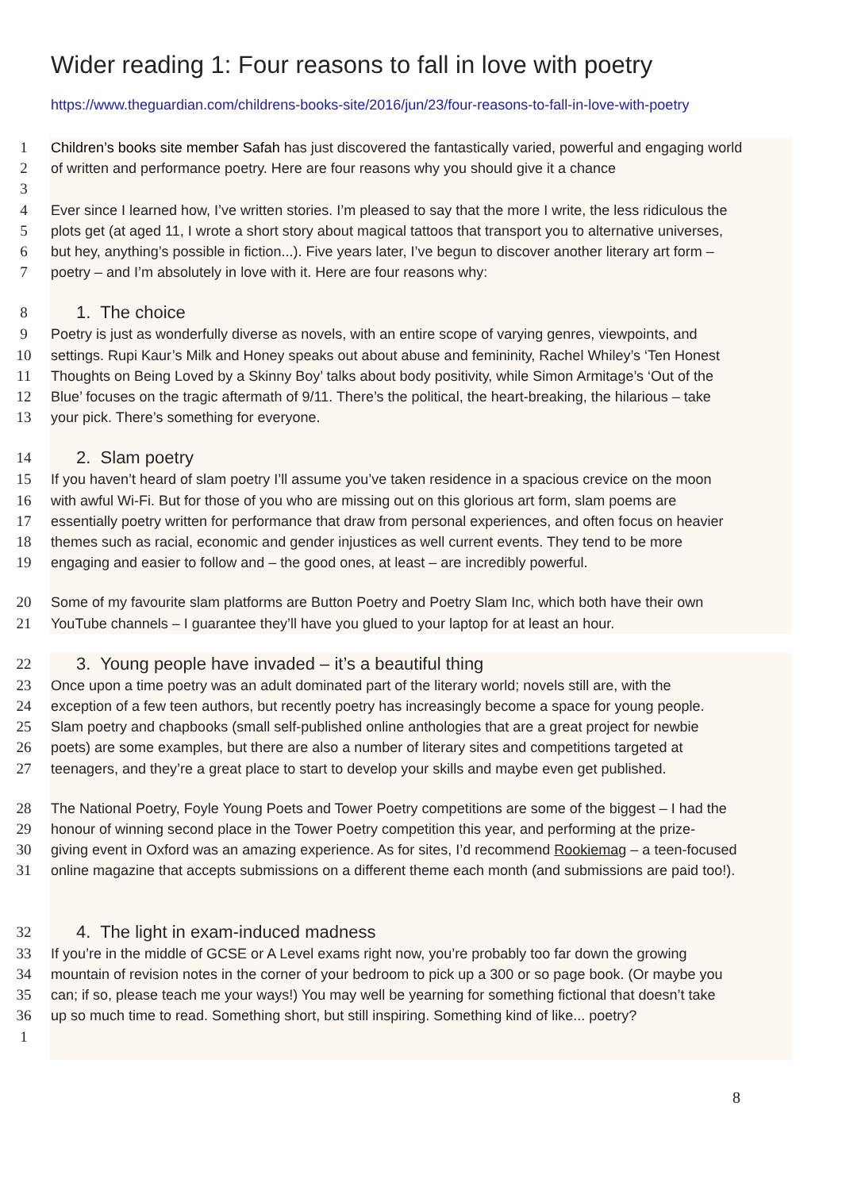Wider reading 1: Four reasons to fall in love with poetry
https://www.theguardian.com/childrens-books-site/2016/jun/23/four-reasons-to-fall-in-love-with-poetry
1 Children’s books site member Safah has just discovered the fantastically varied, powerful and engaging world
2 of written and performance poetry. Here are four reasons why you should give it a chance
3
4 Ever since I learned how, I’ve written stories. I’m pleased to say that the more I write, the less ridiculous the
5 plots get (at aged 11, I wrote a short story about magical tattoos that transport you to alternative universes,
6 but hey, anything’s possible in fiction...). Five years later, I’ve begun to discover another literary art form –
7 poetry – and I’m absolutely in love with it. Here are four reasons why:
8 1. The choice
9 Poetry is just as wonderfully diverse as novels, with an entire scope of varying genres, viewpoints, and
10 settings. Rupi Kaur’s Milk and Honey speaks out about abuse and femininity, Rachel Whiley’s ‘Ten Honest
11 Thoughts on Being Loved by a Skinny Boy’ talks about body positivity, while Simon Armitage’s ‘Out of the
12 Blue’ focuses on the tragic aftermath of 9/11. There’s the political, the heart-breaking, the hilarious – take
13 your pick. There’s something for everyone.
14 2. Slam poetry
15 If you haven’t heard of slam poetry I’ll assume you’ve taken residence in a spacious crevice on the moon
16 with awful Wi-Fi. But for those of you who are missing out on this glorious art form, slam poems are
17 essentially poetry written for performance that draw from personal experiences, and often focus on heavier
18 themes such as racial, economic and gender injustices as well current events. They tend to be more
19 engaging and easier to follow and – the good ones, at least – are incredibly powerful.
20 Some of my favourite slam platforms are Button Poetry and Poetry Slam Inc, which both have their own
21 YouTube channels – I guarantee they’ll have you glued to your laptop for at least an hour.
22 3. Young people have invaded – it’s a beautiful thing
23 Once upon a time poetry was an adult dominated part of the literary world; novels still are, with the
24 exception of a few teen authors, but recently poetry has increasingly become a space for young people.
25 Slam poetry and chapbooks (small self-published online anthologies that are a great project for newbie
26 poets) are some examples, but there are also a number of literary sites and competitions targeted at
27 teenagers, and they’re a great place to start to develop your skills and maybe even get published.
28 The National Poetry, Foyle Young Poets and Tower Poetry competitions are some of the biggest – I had the
29 honour of winning second place in the Tower Poetry competition this year, and performing at the prize-
30 giving event in Oxford was an amazing experience. As for sites, I’d recommend Rookiemag – a teen-focused
31 online magazine that accepts submissions on a different theme each month (and submissions are paid too!).
32 4. The light in exam-induced madness
33 If you’re in the middle of GCSE or A Level exams right now, you’re probably too far down the growing
34 mountain of revision notes in the corner of your bedroom to pick up a 300 or so page book. (Or maybe you
35 can; if so, please teach me your ways!) You may well be yearning for something fictional that doesn’t take
36 up so much time to read. Something short, but still inspiring. Something kind of like... poetry?
1
8